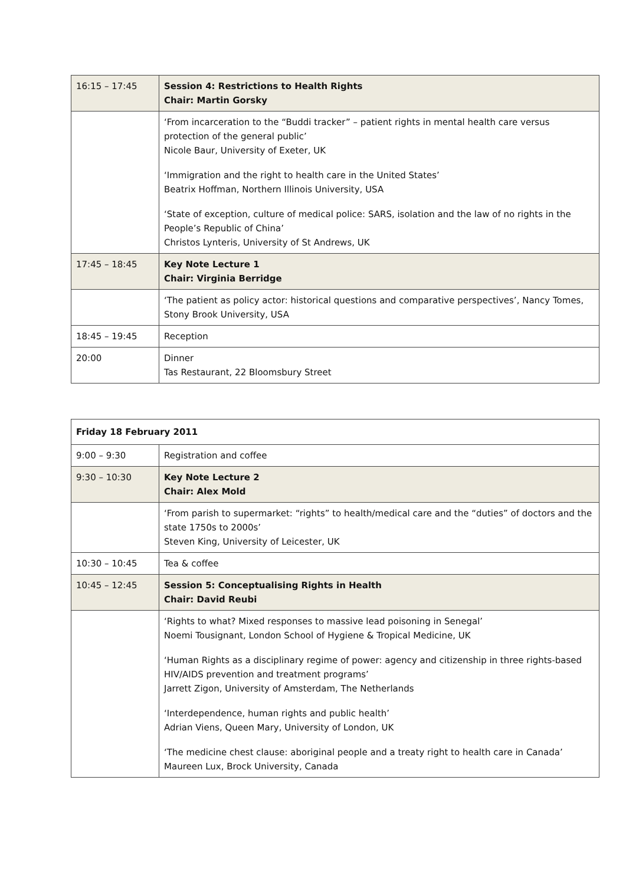| 16:15 – 17:45 | Session 4: Restrictions to Health Rights Chair: Martin Gorsky |
| | ‘From incarceration to the “Buddi tracker” – patient rights in mental health care versus protection of the general public’ Nicole Baur, University of Exeter, UK ‘Immigration and the right to health care in the United States’ Beatrix Hoffman, Northern Illinois University, USA ‘State of exception, culture of medical police: SARS, isolation and the law of no rights in the People’s Republic of China’ Christos Lynteris, University of St Andrews, UK |
| 17:45 – 18:45 | Key Note Lecture 1 Chair: Virginia Berridge |
| | ‘The patient as policy actor: historical questions and comparative perspectives’, Nancy Tomes, Stony Brook University, USA |
| 18:45 – 19:45 | Reception |
| 20:00 | Dinner Tas Restaurant, 22 Bloomsbury Street |
| Friday 18 February 2011 | |
| 9:00 – 9:30 | Registration and coffee |
| 9:30 – 10:30 | Key Note Lecture 2 Chair: Alex Mold |
| | ‘From parish to supermarket: “rights” to health/medical care and the “duties” of doctors and the state 1750s to 2000s’ Steven King, University of Leicester, UK |
| 10:30 – 10:45 | Tea & coffee |
| 10:45 – 12:45 | Session 5: Conceptualising Rights in Health Chair: David Reubi |
| | ‘Rights to what? Mixed responses to massive lead poisoning in Senegal’ Noemi Tousignant, London School of Hygiene & Tropical Medicine, UK ‘Human Rights as a disciplinary regime of power: agency and citizenship in three rights-based HIV/AIDS prevention and treatment programs’ Jarrett Zigon, University of Amsterdam, The Netherlands ‘Interdependence, human rights and public health’ Adrian Viens, Queen Mary, University of London, UK ‘The medicine chest clause: aboriginal people and a treaty right to health care in Canada’ Maureen Lux, Brock University, Canada |